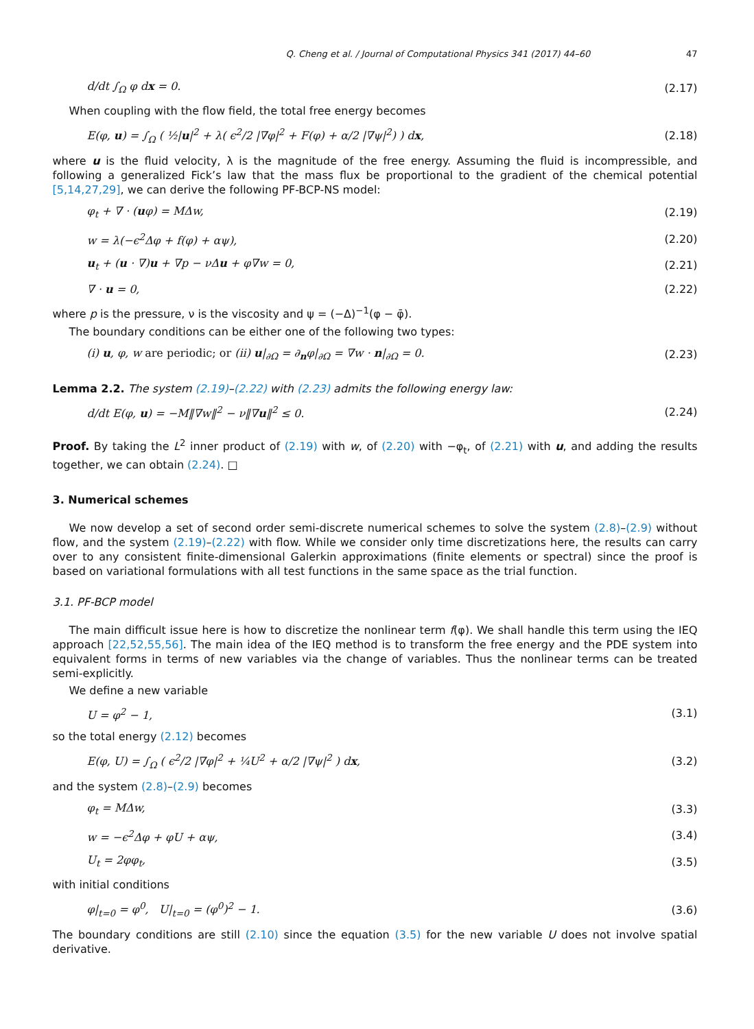Q. Cheng et al. / Journal of Computational Physics 341 (2017) 44–60 47
d/dt ∫<sub>Ω</sub> φ dx = 0. (2.17)
When coupling with the flow field, the total free energy becomes
E(φ, u) = ∫<sub>Ω</sub> ( ½|u|<sup>2</sup> + λ( ϵ<sup>2</sup>/2 |∇φ|<sup>2</sup> + F(φ) + α/2 |∇ψ|<sup>2</sup>) ) dx, (2.18)
where u is the fluid velocity, λ is the magnitude of the free energy. Assuming the fluid is incompressible, and following a generalized Fick’s law that the mass flux be proportional to the gradient of the chemical potential [5,14,27,29], we can derive the following PF-BCP-NS model:
φ<sub>t</sub> + ∇ · (uφ) = MΔw, (2.19)
w = λ(−ϵ<sup>2</sup>Δφ + f(φ) + αψ), (2.20)
u<sub>t</sub> + (u · ∇)u + ∇p − νΔu + φ∇w = 0, (2.21)
∇ · u = 0, (2.22)
where p is the pressure, ν is the viscosity and ψ = (−Δ)<sup>−1</sup>(φ − φ̄).
The boundary conditions can be either one of the following two types:
(i) u, φ, w are periodic; or (ii) u|<sub>∂Ω</sub> = ∂<sub>n</sub>φ|<sub>∂Ω</sub> = ∇w · n|<sub>∂Ω</sub> = 0. (2.23)
Lemma 2.2. The system (2.19)–(2.22) with (2.23) admits the following energy law:
d/dt E(φ, u) = −M‖∇w‖<sup>2</sup> − ν‖∇u‖<sup>2</sup> ≤ 0. (2.24)
Proof. By taking the L<sup>2</sup> inner product of (2.19) with w, of (2.20) with −φ<sub>t</sub>, of (2.21) with u, and adding the results together, we can obtain (2.24). □
3. Numerical schemes
We now develop a set of second order semi-discrete numerical schemes to solve the system (2.8)–(2.9) without flow, and the system (2.19)–(2.22) with flow. While we consider only time discretizations here, the results can carry over to any consistent finite-dimensional Galerkin approximations (finite elements or spectral) since the proof is based on variational formulations with all test functions in the same space as the trial function.
3.1. PF-BCP model
The main difficult issue here is how to discretize the nonlinear term f(φ). We shall handle this term using the IEQ approach [22,52,55,56]. The main idea of the IEQ method is to transform the free energy and the PDE system into equivalent forms in terms of new variables via the change of variables. Thus the nonlinear terms can be treated semi-explicitly.
We define a new variable
U = φ<sup>2</sup> − 1, (3.1)
so the total energy (2.12) becomes
E(φ, U) = ∫<sub>Ω</sub> ( ϵ<sup>2</sup>/2 |∇φ|<sup>2</sup> + ¼U<sup>2</sup> + α/2 |∇ψ|<sup>2</sup> ) dx, (3.2)
and the system (2.8)–(2.9) becomes
φ<sub>t</sub> = MΔw, (3.3)
w = −ϵ<sup>2</sup>Δφ + φU + αψ, (3.4)
U<sub>t</sub> = 2φφ<sub>t</sub>, (3.5)
with initial conditions
φ|<sub>t=0</sub> = φ<sup>0</sup>, U|<sub>t=0</sub> = (φ<sup>0</sup>)<sup>2</sup> − 1. (3.6)
The boundary conditions are still (2.10) since the equation (3.5) for the new variable U does not involve spatial derivative.